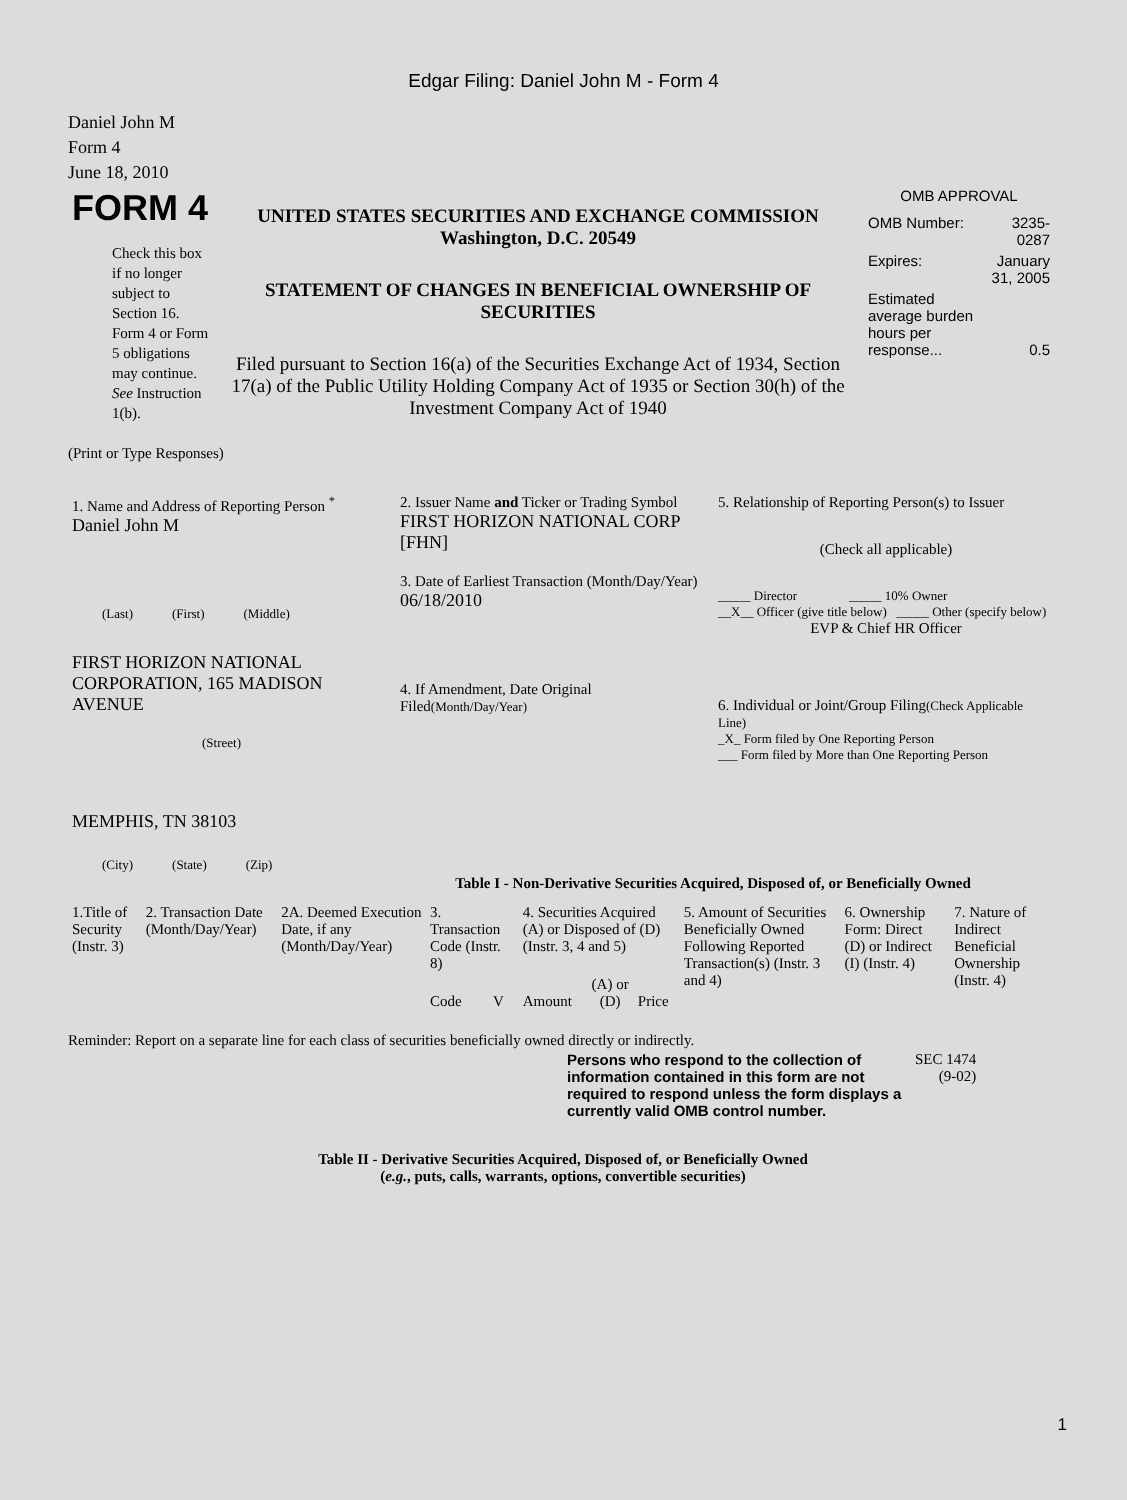Edgar Filing: Daniel John M - Form 4
Daniel John M
Form 4
June 18, 2010
| FORM 4 Check this box if no longer subject to Section 16. Form 4 or Form 5 obligations may continue. See Instruction 1(b). | UNITED STATES SECURITIES AND EXCHANGE COMMISSION Washington, D.C. 20549 STATEMENT OF CHANGES IN BENEFICIAL OWNERSHIP OF SECURITIES Filed pursuant to Section 16(a) of the Securities Exchange Act of 1934, Section 17(a) of the Public Utility Holding Company Act of 1935 or Section 30(h) of the Investment Company Act of 1940 | OMB APPROVAL / OMB Number: / 3235-0287 / / Expires: / January 31, 2005 / / Estimated average burden hours per response... / 0.5 / |
(Print or Type Responses)
| 1. Name and Address of Reporting Person <sup>*</sup> Daniel John M (Last) (First) (Middle) FIRST HORIZON NATIONAL CORPORATION, 165 MADISON AVENUE (Street) MEMPHIS, TN 38103 (City) (State) (Zip) | 2. Issuer Name and Ticker or Trading Symbol FIRST HORIZON NATIONAL CORP [FHN] 3. Date of Earliest Transaction (Month/Day/Year) 06/18/2010 4. If Amendment, Date Original Filed (Month/Day/Year) | 5. Relationship of Reporting Person(s) to Issuer (Check all applicable) _____ Director _____ 10% Owner __X__ Officer (give title below) _____ Other (specify below) EVP & Chief HR Officer 6. Individual or Joint/Group Filing (Check Applicable Line) _X_ Form filed by One Reporting Person ___ Form filed by More than One Reporting Person |
Table I - Non-Derivative Securities Acquired, Disposed of, or Beneficially Owned
| 1.Title of Security (Instr. 3) | 2. Transaction Date (Month/Day/Year) | 2A. Deemed Execution Date, if any (Month/Day/Year) | 3. Transaction Code (Instr. 8) | | 4. Securities Acquired (A) or Disposed of (D) (Instr. 3, 4 and 5) | | | 5. Amount of Securities Beneficially Owned Following Reported Transaction(s) (Instr. 3 and 4) | 6. Ownership Form: Direct (D) or Indirect (I) (Instr. 4) | 7. Nature of Indirect Beneficial Ownership (Instr. 4) |
| | | | Code | V | Amount | (A) or (D) | Price | | | |
Reminder: Report on a separate line for each class of securities beneficially owned directly or indirectly.
| Persons who respond to the collection of information contained in this form are not required to respond unless the form displays a currently valid OMB control number. | SEC 1474 (9-02) |
Table II - Derivative Securities Acquired, Disposed of, or Beneficially Owned
(e.g., puts, calls, warrants, options, convertible securities)
1